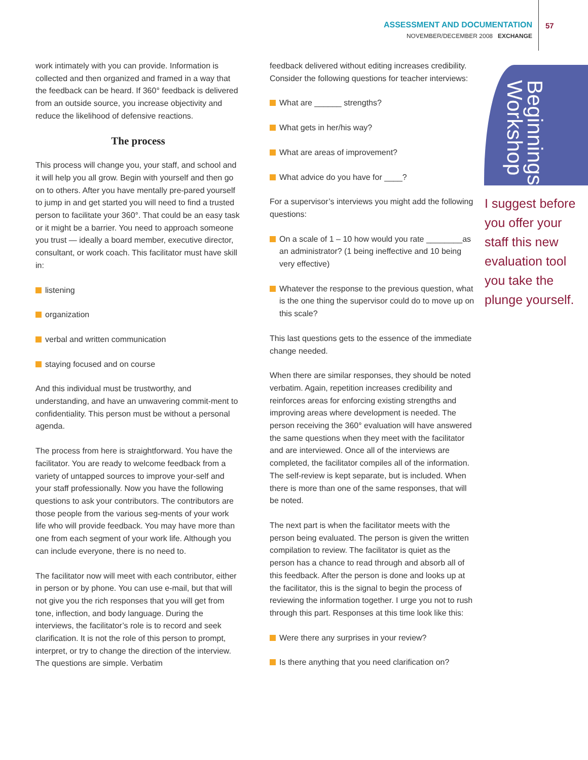ASSESSMENT AND DOCUMENTATION
NOVEMBER/DECEMBER 2008 EXCHANGE
57
work intimately with you can provide. Information is collected and then organized and framed in a way that the feedback can be heard. If 360° feedback is delivered from an outside source, you increase objectivity and reduce the likelihood of defensive reactions.
The process
This process will change you, your staff, and school and it will help you all grow. Begin with yourself and then go on to others. After you have mentally pre-pared yourself to jump in and get started you will need to find a trusted person to facilitate your 360°. That could be an easy task or it might be a barrier. You need to approach someone you trust — ideally a board member, executive director, consultant, or work coach. This facilitator must have skill in:
listening
organization
verbal and written communication
staying focused and on course
And this individual must be trustworthy, and understanding, and have an unwavering commit-ment to confidentiality. This person must be without a personal agenda.
The process from here is straightforward. You have the facilitator. You are ready to welcome feedback from a variety of untapped sources to improve your-self and your staff professionally. Now you have the following questions to ask your contributors. The contributors are those people from the various seg-ments of your work life who will provide feedback. You may have more than one from each segment of your work life. Although you can include everyone, there is no need to.
The facilitator now will meet with each contributor, either in person or by phone. You can use e-mail, but that will not give you the rich responses that you will get from tone, inflection, and body language. During the interviews, the facilitator’s role is to record and seek clarification. It is not the role of this person to prompt, interpret, or try to change the direction of the interview. The questions are simple. Verbatim
feedback delivered without editing increases credibility. Consider the following questions for teacher interviews:
What are ______ strengths?
What gets in her/his way?
What are areas of improvement?
What advice do you have for ____?
For a supervisor’s interviews you might add the following questions:
On a scale of 1 – 10 how would you rate ________as an administrator? (1 being ineffective and 10 being very effective)
Whatever the response to the previous question, what is the one thing the supervisor could do to move up on this scale?
This last questions gets to the essence of the immediate change needed.
When there are similar responses, they should be noted verbatim. Again, repetition increases credibility and reinforces areas for enforcing existing strengths and improving areas where development is needed. The person receiving the 360° evaluation will have answered the same questions when they meet with the facilitator and are interviewed. Once all of the interviews are completed, the facilitator compiles all of the information. The self-review is kept separate, but is included. When there is more than one of the same responses, that will be noted.
The next part is when the facilitator meets with the person being evaluated. The person is given the written compilation to review. The facilitator is quiet as the person has a chance to read through and absorb all of this feedback. After the person is done and looks up at the facilitator, this is the signal to begin the process of reviewing the information together. I urge you not to rush through this part. Responses at this time look like this:
Were there any surprises in your review?
Is there anything that you need clarification on?
Beginnings Workshop
I suggest before you offer your staff this new evaluation tool you take the plunge yourself.